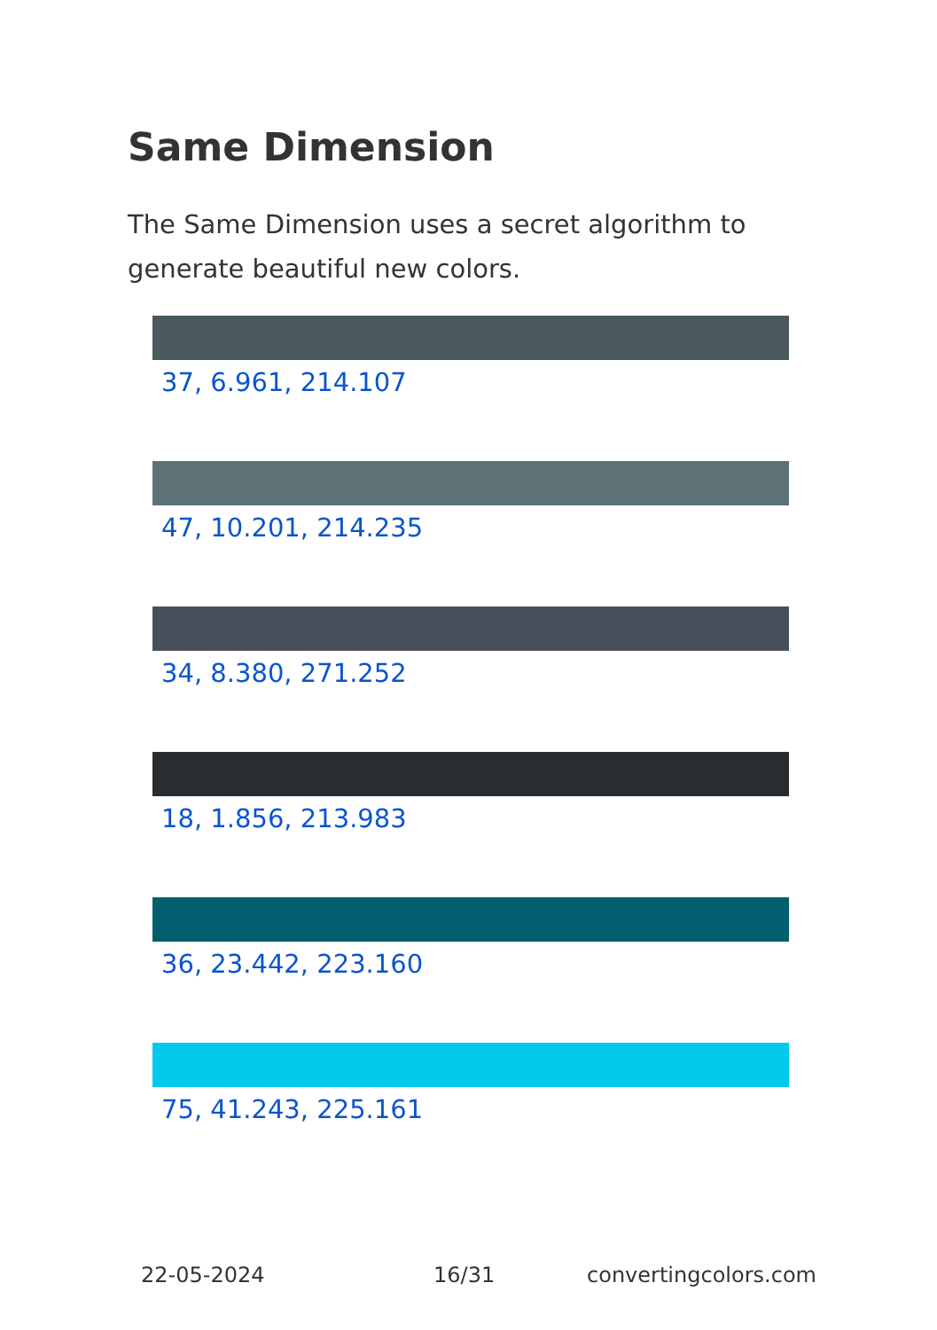Same Dimension
The Same Dimension uses a secret algorithm to generate beautiful new colors.
37, 6.961, 214.107
47, 10.201, 214.235
34, 8.380, 271.252
18, 1.856, 213.983
36, 23.442, 223.160
75, 41.243, 225.161
22-05-2024 16/31 convertingcolors.com